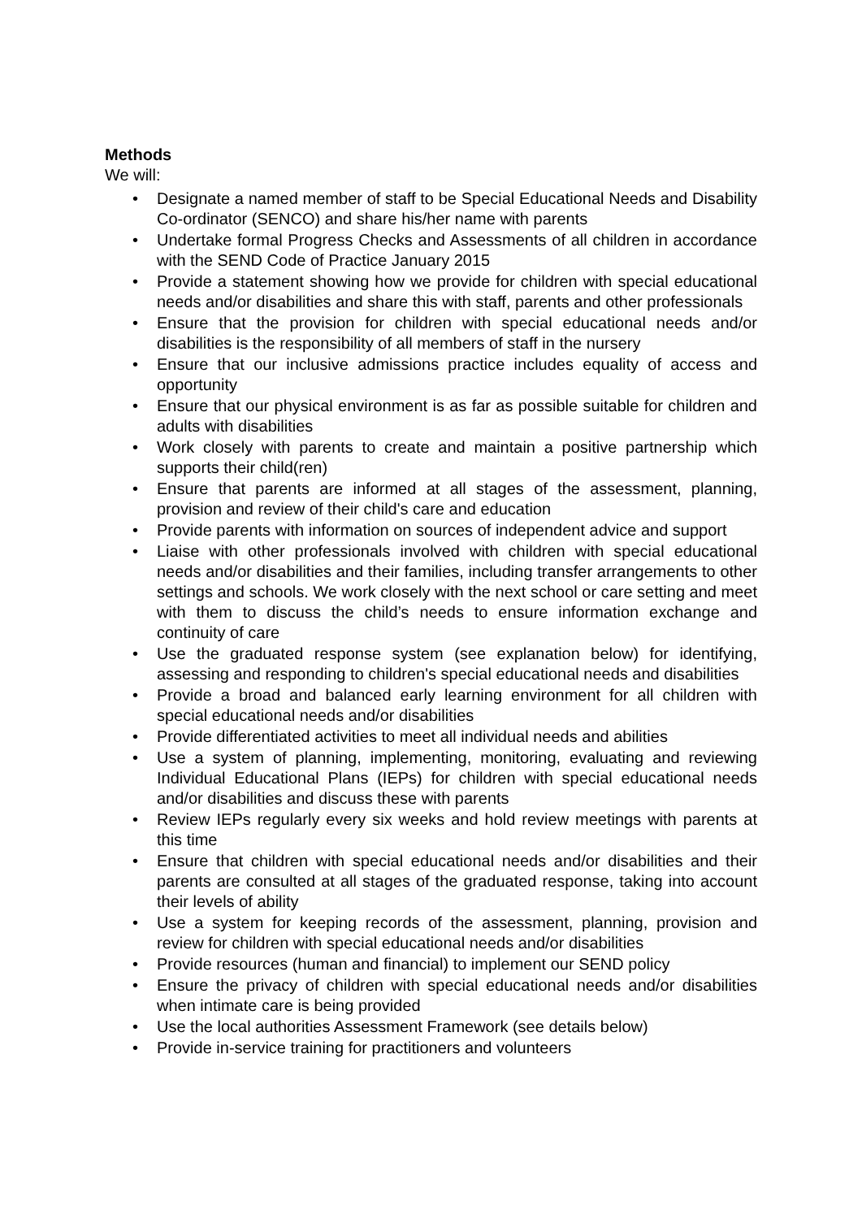Methods
We will:
• Designate a named member of staff to be Special Educational Needs and Disability Co-ordinator (SENCO) and share his/her name with parents
• Undertake formal Progress Checks and Assessments of all children in accordance with the SEND Code of Practice January 2015
• Provide a statement showing how we provide for children with special educational needs and/or disabilities and share this with staff, parents and other professionals
• Ensure that the provision for children with special educational needs and/or disabilities is the responsibility of all members of staff in the nursery
• Ensure that our inclusive admissions practice includes equality of access and opportunity
• Ensure that our physical environment is as far as possible suitable for children and adults with disabilities
• Work closely with parents to create and maintain a positive partnership which supports their child(ren)
• Ensure that parents are informed at all stages of the assessment, planning, provision and review of their child's care and education
• Provide parents with information on sources of independent advice and support
• Liaise with other professionals involved with children with special educational needs and/or disabilities and their families, including transfer arrangements to other settings and schools. We work closely with the next school or care setting and meet with them to discuss the child’s needs to ensure information exchange and continuity of care
• Use the graduated response system (see explanation below) for identifying, assessing and responding to children's special educational needs and disabilities
• Provide a broad and balanced early learning environment for all children with special educational needs and/or disabilities
• Provide differentiated activities to meet all individual needs and abilities
• Use a system of planning, implementing, monitoring, evaluating and reviewing Individual Educational Plans (IEPs) for children with special educational needs and/or disabilities and discuss these with parents
• Review IEPs regularly every six weeks and hold review meetings with parents at this time
• Ensure that children with special educational needs and/or disabilities and their parents are consulted at all stages of the graduated response, taking into account their levels of ability
• Use a system for keeping records of the assessment, planning, provision and review for children with special educational needs and/or disabilities
• Provide resources (human and financial) to implement our SEND policy
• Ensure the privacy of children with special educational needs and/or disabilities when intimate care is being provided
• Use the local authorities Assessment Framework (see details below)
• Provide in-service training for practitioners and volunteers